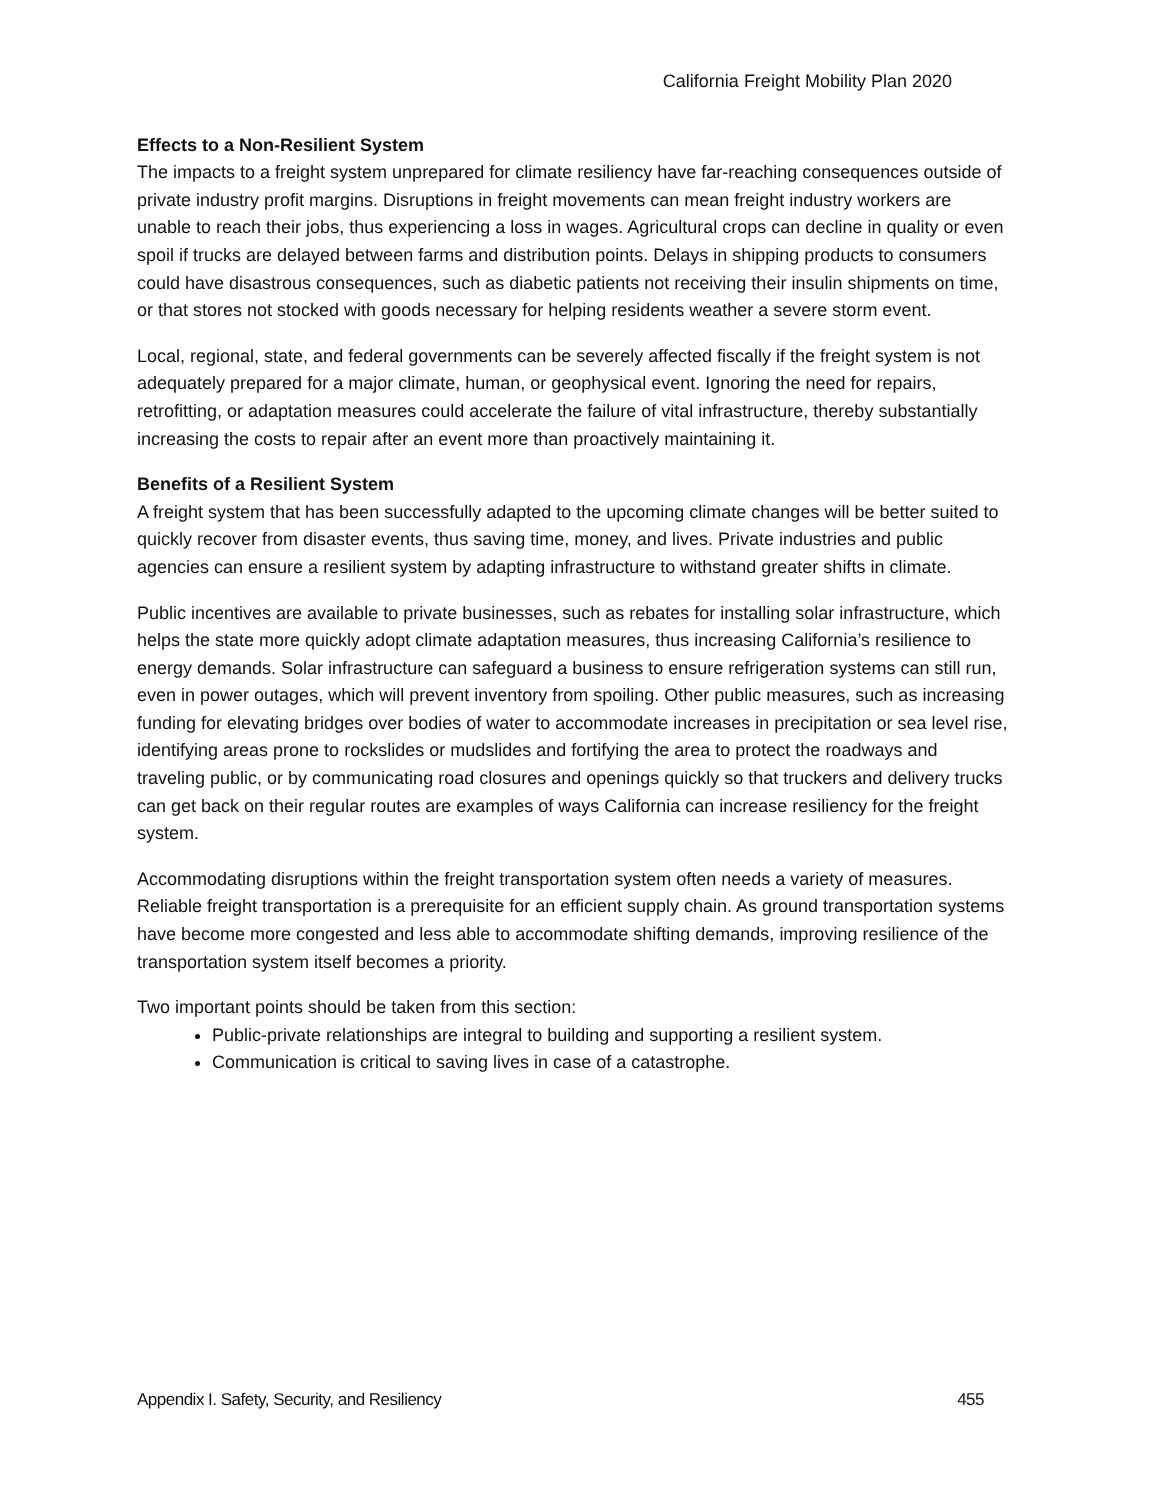California Freight Mobility Plan 2020
Effects to a Non-Resilient System
The impacts to a freight system unprepared for climate resiliency have far-reaching consequences outside of private industry profit margins. Disruptions in freight movements can mean freight industry workers are unable to reach their jobs, thus experiencing a loss in wages. Agricultural crops can decline in quality or even spoil if trucks are delayed between farms and distribution points. Delays in shipping products to consumers could have disastrous consequences, such as diabetic patients not receiving their insulin shipments on time, or that stores not stocked with goods necessary for helping residents weather a severe storm event.
Local, regional, state, and federal governments can be severely affected fiscally if the freight system is not adequately prepared for a major climate, human, or geophysical event. Ignoring the need for repairs, retrofitting, or adaptation measures could accelerate the failure of vital infrastructure, thereby substantially increasing the costs to repair after an event more than proactively maintaining it.
Benefits of a Resilient System
A freight system that has been successfully adapted to the upcoming climate changes will be better suited to quickly recover from disaster events, thus saving time, money, and lives. Private industries and public agencies can ensure a resilient system by adapting infrastructure to withstand greater shifts in climate.
Public incentives are available to private businesses, such as rebates for installing solar infrastructure, which helps the state more quickly adopt climate adaptation measures, thus increasing California’s resilience to energy demands. Solar infrastructure can safeguard a business to ensure refrigeration systems can still run, even in power outages, which will prevent inventory from spoiling. Other public measures, such as increasing funding for elevating bridges over bodies of water to accommodate increases in precipitation or sea level rise, identifying areas prone to rockslides or mudslides and fortifying the area to protect the roadways and traveling public, or by communicating road closures and openings quickly so that truckers and delivery trucks can get back on their regular routes are examples of ways California can increase resiliency for the freight system.
Accommodating disruptions within the freight transportation system often needs a variety of measures. Reliable freight transportation is a prerequisite for an efficient supply chain. As ground transportation systems have become more congested and less able to accommodate shifting demands, improving resilience of the transportation system itself becomes a priority.
Two important points should be taken from this section:
Public-private relationships are integral to building and supporting a resilient system.
Communication is critical to saving lives in case of a catastrophe.
Appendix I. Safety, Security, and Resiliency 455